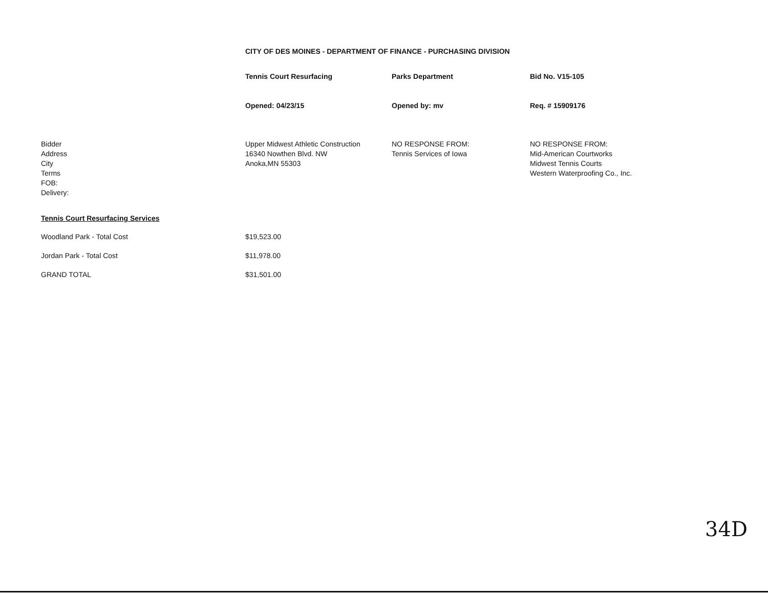CITY OF DES MOINES - DEPARTMENT OF FINANCE - PURCHASING DIVISION
| | Tennis Court Resurfacing | Parks Department | Bid No. V15-105 |
| | Opened: 04/23/15 | Opened by: mv | Req. # 15909176 |
| Bidder Address City Terms FOB: Delivery: | Upper Midwest Athletic Construction 16340 Nowthen Blvd. NW Anoka,MN 55303 | NO RESPONSE FROM: Tennis Services of Iowa | NO RESPONSE FROM: Mid-American Courtworks Midwest Tennis Courts Western Waterproofing Co., Inc. |
| Tennis Court Resurfacing Services | | | |
| Woodland Park - Total Cost | $19,523.00 | | |
| Jordan Park - Total Cost | $11,978.00 | | |
| GRAND TOTAL | $31,501.00 | | |
34D